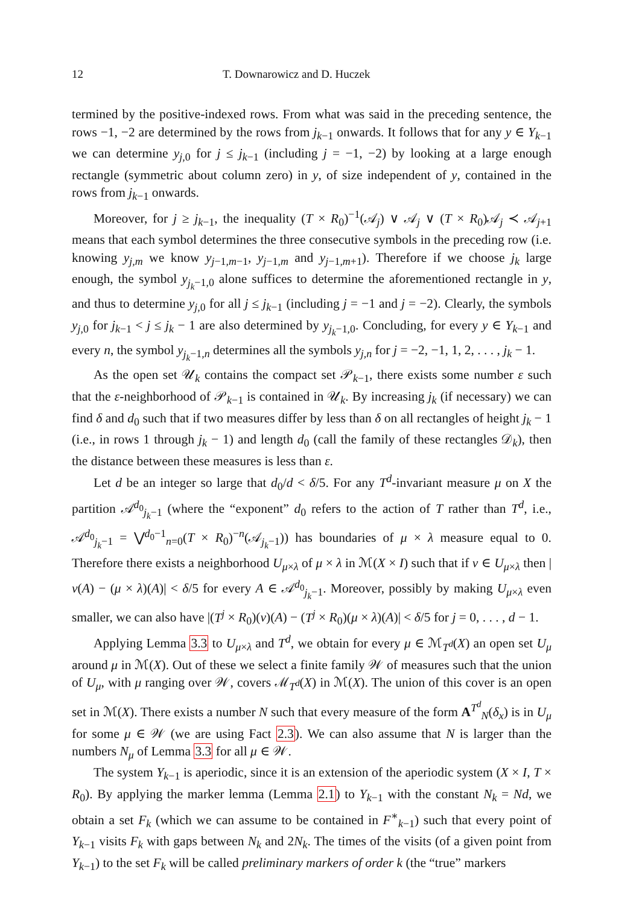12 T. Downarowicz and D. Huczek
termined by the positive-indexed rows. From what was said in the preceding sentence, the rows −1, −2 are determined by the rows from j<sub>k−1</sub> onwards. It follows that for any y ∈ Y<sub>k−1</sub> we can determine y<sub>j,0</sub> for j ≤ j<sub>k−1</sub> (including j = −1, −2) by looking at a large enough rectangle (symmetric about column zero) in y, of size independent of y, contained in the rows from j<sub>k−1</sub> onwards.
Moreover, for j ≥ j<sub>k−1</sub>, the inequality (T × R<sub>0</sub>)<sup>−1</sup>(𝒜<sub>j</sub>) ∨ 𝒜<sub>j</sub> ∨ (T × R<sub>0</sub>)𝒜<sub>j</sub> ≺ 𝒜<sub>j+1</sub> means that each symbol determines the three consecutive symbols in the preceding row (i.e. knowing y<sub>j,m</sub> we know y<sub>j−1,m−1</sub>, y<sub>j−1,m</sub> and y<sub>j−1,m+1</sub>). Therefore if we choose j<sub>k</sub> large enough, the symbol y<sub>j<sub>k</sub>−1,0</sub> alone suffices to determine the aforementioned rectangle in y, and thus to determine y<sub>j,0</sub> for all j ≤ j<sub>k−1</sub> (including j = −1 and j = −2). Clearly, the symbols y<sub>j,0</sub> for j<sub>k−1</sub> < j ≤ j<sub>k</sub> − 1 are also determined by y<sub>j<sub>k</sub>−1,0</sub>. Concluding, for every y ∈ Y<sub>k−1</sub> and every n, the symbol y<sub>j<sub>k</sub>−1,n</sub> determines all the symbols y<sub>j,n</sub> for j = −2, −1, 1, 2, . . . , j<sub>k</sub> − 1.
As the open set 𝒰<sub>k</sub> contains the compact set 𝒫<sub>k−1</sub>, there exists some number ε such that the ε-neighborhood of 𝒫<sub>k−1</sub> is contained in 𝒰<sub>k</sub>. By increasing j<sub>k</sub> (if necessary) we can find δ and d<sub>0</sub> such that if two measures differ by less than δ on all rectangles of height j<sub>k</sub> − 1 (i.e., in rows 1 through j<sub>k</sub> − 1) and length d<sub>0</sub> (call the family of these rectangles 𝒟<sub>k</sub>), then the distance between these measures is less than ε.
Let d be an integer so large that d<sub>0</sub>/d < δ/5. For any T<sup>d</sup>-invariant measure μ on X the partition 𝒜<sup>d<sub>0</sub></sup><sub>j<sub>k</sub>−1</sub> (where the “exponent” d<sub>0</sub> refers to the action of T rather than T<sup>d</sup>, i.e., 𝒜<sup>d<sub>0</sub></sup><sub>j<sub>k</sub>−1</sub> = ⋁<sup>d<sub>0</sub>−1</sup><sub>n=0</sub>(T × R<sub>0</sub>)<sup>−n</sup>(𝒜<sub>j<sub>k</sub>−1</sub>)) has boundaries of μ × λ measure equal to 0. Therefore there exists a neighborhood U<sub>μ×λ</sub> of μ × λ in ℳ(X × I) such that if ν ∈ U<sub>μ×λ</sub> then |ν(A) − (μ × λ)(A)| < δ/5 for every A ∈ 𝒜<sup>d<sub>0</sub></sup><sub>j<sub>k</sub>−1</sub>. Moreover, possibly by making U<sub>μ×λ</sub> even smaller, we can also have |(T<sup>j</sup> × R<sub>0</sub>)(ν)(A) − (T<sup>j</sup> × R<sub>0</sub>)(μ × λ)(A)| < δ/5 for j = 0, . . . , d − 1.
Applying Lemma 3.3 to U<sub>μ×λ</sub> and T<sup>d</sup>, we obtain for every μ ∈ ℳ<sub>T<sup>d</sup></sub>(X) an open set U<sub>μ</sub> around μ in ℳ(X). Out of these we select a finite family 𝒲 of measures such that the union of U<sub>μ</sub>, with μ ranging over 𝒲, covers ℳ<sub>T<sup>d</sup></sub>(X) in ℳ(X). The union of this cover is an open set in ℳ(X). There exists a number N such that every measure of the form A<sup>T<sup>d</sup></sup><sub>N</sub>(δ<sub>x</sub>) is in U<sub>μ</sub> for some μ ∈ 𝒲 (we are using Fact 2.3). We can also assume that N is larger than the numbers N<sub>μ</sub> of Lemma 3.3 for all μ ∈ 𝒲.
The system Y<sub>k−1</sub> is aperiodic, since it is an extension of the aperiodic system (X × I, T × R<sub>0</sub>). By applying the marker lemma (Lemma 2.1) to Y<sub>k−1</sub> with the constant N<sub>k</sub> = Nd, we obtain a set F<sub>k</sub> (which we can assume to be contained in F<sup>∗</sup><sub>k−1</sub>) such that every point of Y<sub>k−1</sub> visits F<sub>k</sub> with gaps between N<sub>k</sub> and 2N<sub>k</sub>. The times of the visits (of a given point from Y<sub>k−1</sub>) to the set F<sub>k</sub> will be called preliminary markers of order k (the “true” markers